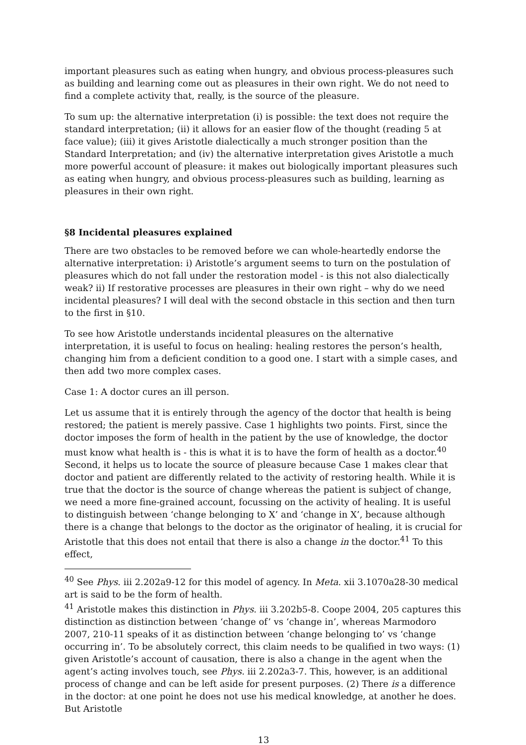important pleasures such as eating when hungry, and obvious process-pleasures such as building and learning come out as pleasures in their own right. We do not need to find a complete activity that, really, is the source of the pleasure.
To sum up: the alternative interpretation (i) is possible: the text does not require the standard interpretation; (ii) it allows for an easier flow of the thought (reading 5 at face value); (iii) it gives Aristotle dialectically a much stronger position than the Standard Interpretation; and (iv) the alternative interpretation gives Aristotle a much more powerful account of pleasure: it makes out biologically important pleasures such as eating when hungry, and obvious process-pleasures such as building, learning as pleasures in their own right.
§8 Incidental pleasures explained
There are two obstacles to be removed before we can whole-heartedly endorse the alternative interpretation: i) Aristotle’s argument seems to turn on the postulation of pleasures which do not fall under the restoration model - is this not also dialectically weak? ii) If restorative processes are pleasures in their own right – why do we need incidental pleasures? I will deal with the second obstacle in this section and then turn to the first in §10.
To see how Aristotle understands incidental pleasures on the alternative interpretation, it is useful to focus on healing: healing restores the person’s health, changing him from a deficient condition to a good one. I start with a simple cases, and then add two more complex cases.
Case 1: A doctor cures an ill person.
Let us assume that it is entirely through the agency of the doctor that health is being restored; the patient is merely passive. Case 1 highlights two points. First, since the doctor imposes the form of health in the patient by the use of knowledge, the doctor must know what health is - this is what it is to have the form of health as a doctor.<sup>40</sup> Second, it helps us to locate the source of pleasure because Case 1 makes clear that doctor and patient are differently related to the activity of restoring health. While it is true that the doctor is the source of change whereas the patient is subject of change, we need a more fine-grained account, focussing on the activity of healing. It is useful to distinguish between ‘change belonging to X’ and ‘change in X’, because although there is a change that belongs to the doctor as the originator of healing, it is crucial for Aristotle that this does not entail that there is also a change in the doctor.<sup>41</sup> To this effect,
<sup>40</sup> See Phys. iii 2.202a9-12 for this model of agency. In Meta. xii 3.1070a28-30 medical art is said to be the form of health.
<sup>41</sup> Aristotle makes this distinction in Phys. iii 3.202b5-8. Coope 2004, 205 captures this distinction as distinction between ‘change of’ vs ‘change in’, whereas Marmodoro 2007, 210-11 speaks of it as distinction between ‘change belonging to’ vs ‘change occurring in’. To be absolutely correct, this claim needs to be qualified in two ways: (1) given Aristotle’s account of causation, there is also a change in the agent when the agent’s acting involves touch, see Phys. iii 2.202a3-7. This, however, is an additional process of change and can be left aside for present purposes. (2) There is a difference in the doctor: at one point he does not use his medical knowledge, at another he does. But Aristotle
13